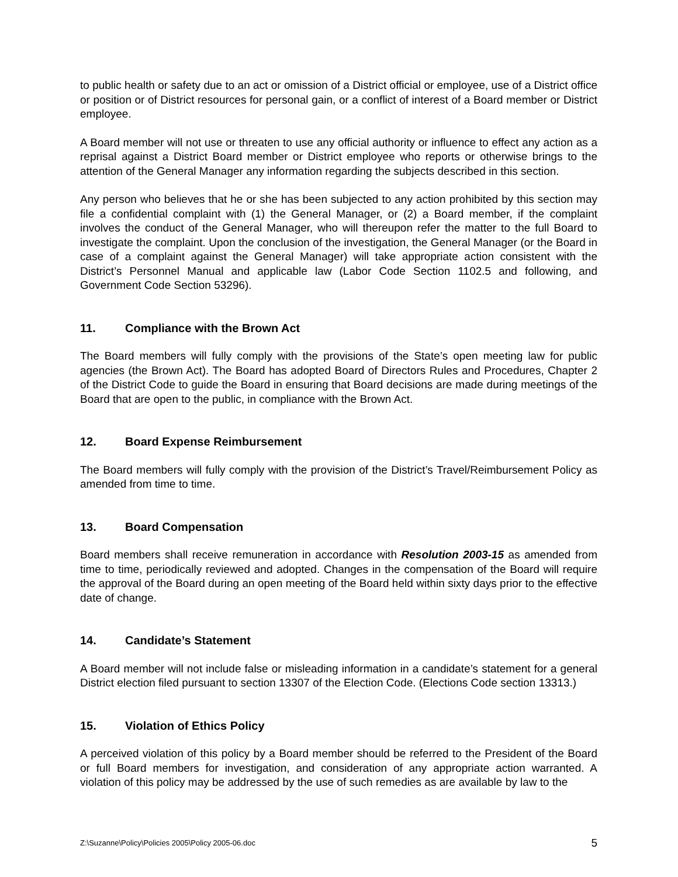to public health or safety due to an act or omission of a District official or employee, use of a District office or position or of District resources for personal gain, or a conflict of interest of a Board member or District employee.
A Board member will not use or threaten to use any official authority or influence to effect any action as a reprisal against a District Board member or District employee who reports or otherwise brings to the attention of the General Manager any information regarding the subjects described in this section.
Any person who believes that he or she has been subjected to any action prohibited by this section may file a confidential complaint with (1) the General Manager, or (2) a Board member, if the complaint involves the conduct of the General Manager, who will thereupon refer the matter to the full Board to investigate the complaint. Upon the conclusion of the investigation, the General Manager (or the Board in case of a complaint against the General Manager) will take appropriate action consistent with the District’s Personnel Manual and applicable law (Labor Code Section 1102.5 and following, and Government Code Section 53296).
11. Compliance with the Brown Act
The Board members will fully comply with the provisions of the State’s open meeting law for public agencies (the Brown Act). The Board has adopted Board of Directors Rules and Procedures, Chapter 2 of the District Code to guide the Board in ensuring that Board decisions are made during meetings of the Board that are open to the public, in compliance with the Brown Act.
12. Board Expense Reimbursement
The Board members will fully comply with the provision of the District’s Travel/Reimbursement Policy as amended from time to time.
13. Board Compensation
Board members shall receive remuneration in accordance with Resolution 2003-15 as amended from time to time, periodically reviewed and adopted. Changes in the compensation of the Board will require the approval of the Board during an open meeting of the Board held within sixty days prior to the effective date of change.
14. Candidate’s Statement
A Board member will not include false or misleading information in a candidate’s statement for a general District election filed pursuant to section 13307 of the Election Code. (Elections Code section 13313.)
15. Violation of Ethics Policy
A perceived violation of this policy by a Board member should be referred to the President of the Board or full Board members for investigation, and consideration of any appropriate action warranted. A violation of this policy may be addressed by the use of such remedies as are available by law to the
Z:\Suzanne\Policy\Policies 2005\Policy 2005-06.doc 5